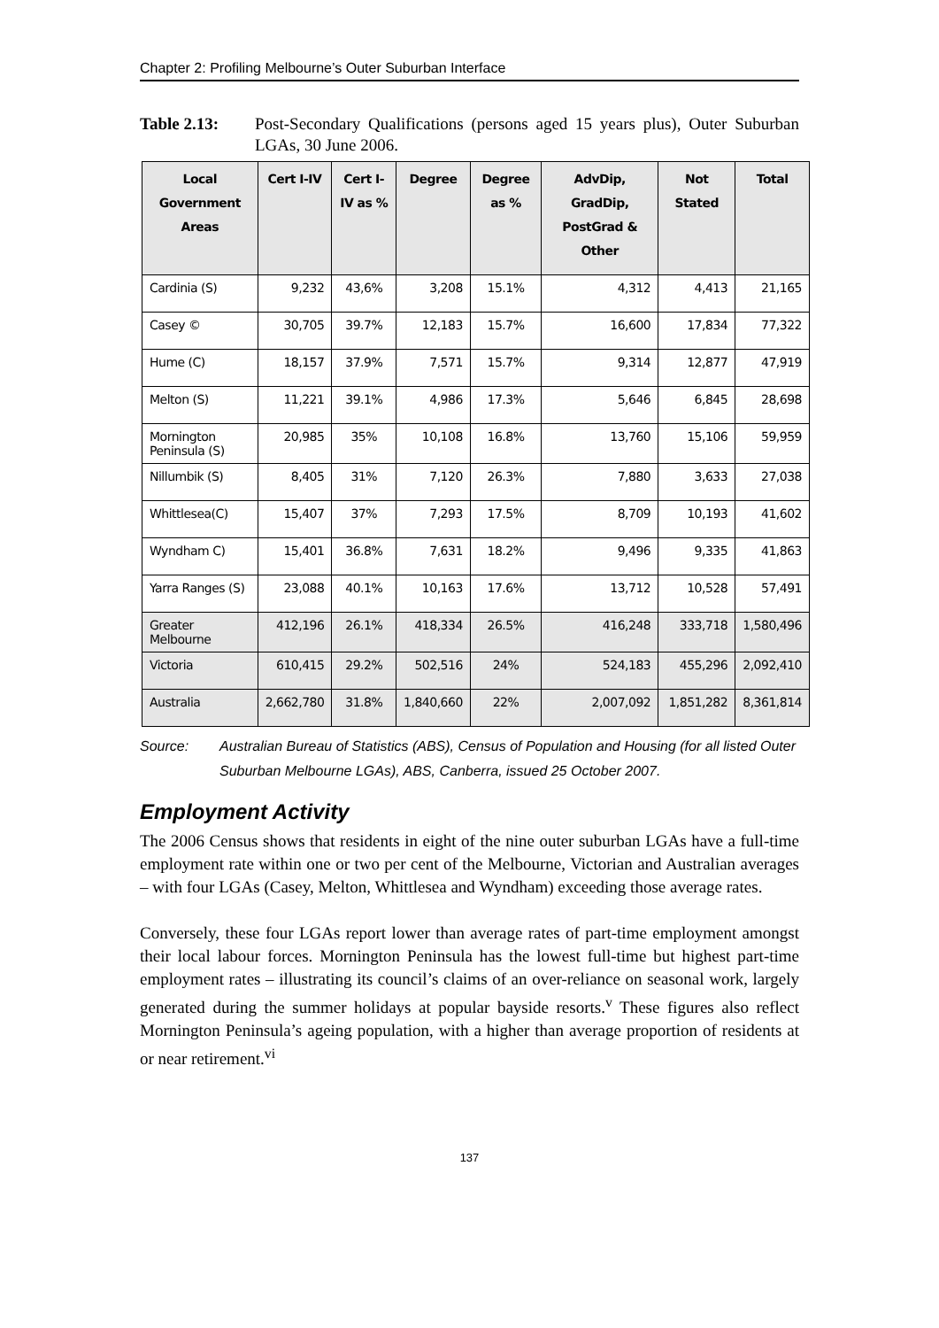Chapter 2: Profiling Melbourne’s Outer Suburban Interface
Table 2.13: Post-Secondary Qualifications (persons aged 15 years plus), Outer Suburban LGAs, 30 June 2006.
| Local Government Areas | Cert I-IV | Cert I-IV as % | Degree | Degree as % | AdvDip, GradDip, PostGrad & Other | Not Stated | Total |
| --- | --- | --- | --- | --- | --- | --- | --- |
| Cardinia (S) | 9,232 | 43,6% | 3,208 | 15.1% | 4,312 | 4,413 | 21,165 |
| Casey © | 30,705 | 39.7% | 12,183 | 15.7% | 16,600 | 17,834 | 77,322 |
| Hume (C) | 18,157 | 37.9% | 7,571 | 15.7% | 9,314 | 12,877 | 47,919 |
| Melton (S) | 11,221 | 39.1% | 4,986 | 17.3% | 5,646 | 6,845 | 28,698 |
| Mornington Peninsula (S) | 20,985 | 35% | 10,108 | 16.8% | 13,760 | 15,106 | 59,959 |
| Nillumbik (S) | 8,405 | 31% | 7,120 | 26.3% | 7,880 | 3,633 | 27,038 |
| Whittlesea(C) | 15,407 | 37% | 7,293 | 17.5% | 8,709 | 10,193 | 41,602 |
| Wyndham C) | 15,401 | 36.8% | 7,631 | 18.2% | 9,496 | 9,335 | 41,863 |
| Yarra Ranges (S) | 23,088 | 40.1% | 10,163 | 17.6% | 13,712 | 10,528 | 57,491 |
| Greater Melbourne | 412,196 | 26.1% | 418,334 | 26.5% | 416,248 | 333,718 | 1,580,496 |
| Victoria | 610,415 | 29.2% | 502,516 | 24% | 524,183 | 455,296 | 2,092,410 |
| Australia | 2,662,780 | 31.8% | 1,840,660 | 22% | 2,007,092 | 1,851,282 | 8,361,814 |
Source: Australian Bureau of Statistics (ABS), Census of Population and Housing (for all listed Outer Suburban Melbourne LGAs), ABS, Canberra, issued 25 October 2007.
Employment Activity
The 2006 Census shows that residents in eight of the nine outer suburban LGAs have a full-time employment rate within one or two per cent of the Melbourne, Victorian and Australian averages – with four LGAs (Casey, Melton, Whittlesea and Wyndham) exceeding those average rates.
Conversely, these four LGAs report lower than average rates of part-time employment amongst their local labour forces. Mornington Peninsula has the lowest full-time but highest part-time employment rates – illustrating its council’s claims of an over-reliance on seasonal work, largely generated during the summer holidays at popular bayside resorts.<sup>v</sup> These figures also reflect Mornington Peninsula’s ageing population, with a higher than average proportion of residents at or near retirement.<sup>vi</sup>
137